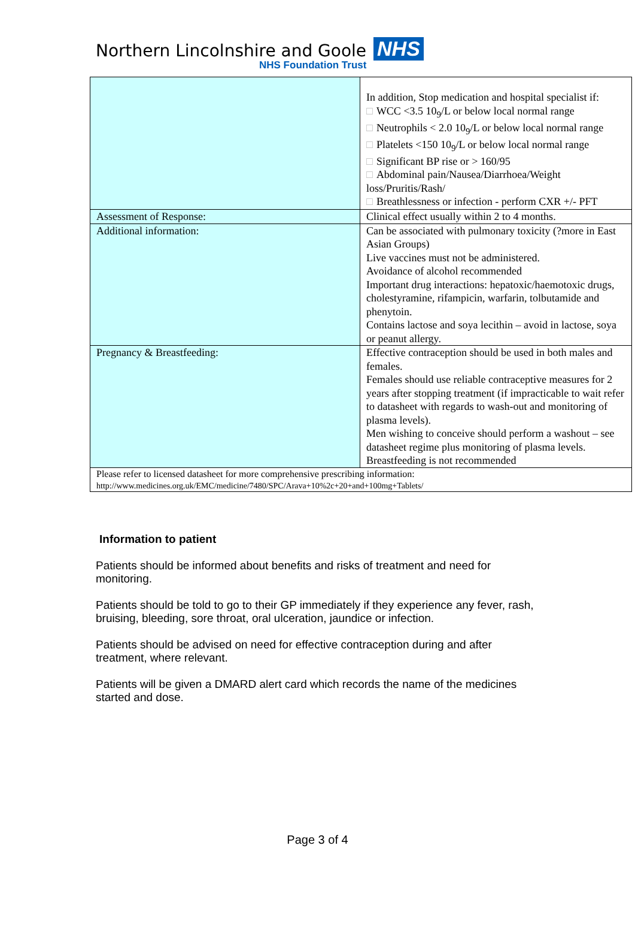Northern Lincolnshire and Goole NHS
NHS Foundation Trust
| | In addition, Stop medication and hospital specialist if: □ WCC <3.5 10<sub>9</sub>/L or below local normal range □ Neutrophils < 2.0 10<sub>9</sub>/L or below local normal range □ Platelets <150 10<sub>9</sub>/L or below local normal range □ Significant BP rise or > 160/95 □ Abdominal pain/Nausea/Diarrhoea/Weight loss/Pruritis/Rash/ □ Breathlessness or infection - perform CXR +/- PFT |
| Assessment of Response: | Clinical effect usually within 2 to 4 months. |
| Additional information: | Can be associated with pulmonary toxicity (?more in East Asian Groups) Live vaccines must not be administered. Avoidance of alcohol recommended Important drug interactions: hepatoxic/haemotoxic drugs, cholestyramine, rifampicin, warfarin, tolbutamide and phenytoin. Contains lactose and soya lecithin – avoid in lactose, soya or peanut allergy. |
| Pregnancy & Breastfeeding: | Effective contraception should be used in both males and females. Females should use reliable contraceptive measures for 2 years after stopping treatment (if impracticable to wait refer to datasheet with regards to wash-out and monitoring of plasma levels). Men wishing to conceive should perform a washout – see datasheet regime plus monitoring of plasma levels. Breastfeeding is not recommended |
| Please refer to licensed datasheet for more comprehensive prescribing information: http://www.medicines.org.uk/EMC/medicine/7480/SPC/Arava+10%2c+20+and+100mg+Tablets/ | |
Information to patient
Patients should be informed about benefits and risks of treatment and need for monitoring.
Patients should be told to go to their GP immediately if they experience any fever, rash, bruising, bleeding, sore throat, oral ulceration, jaundice or infection.
Patients should be advised on need for effective contraception during and after treatment, where relevant.
Patients will be given a DMARD alert card which records the name of the medicines started and dose.
Page 3 of 4